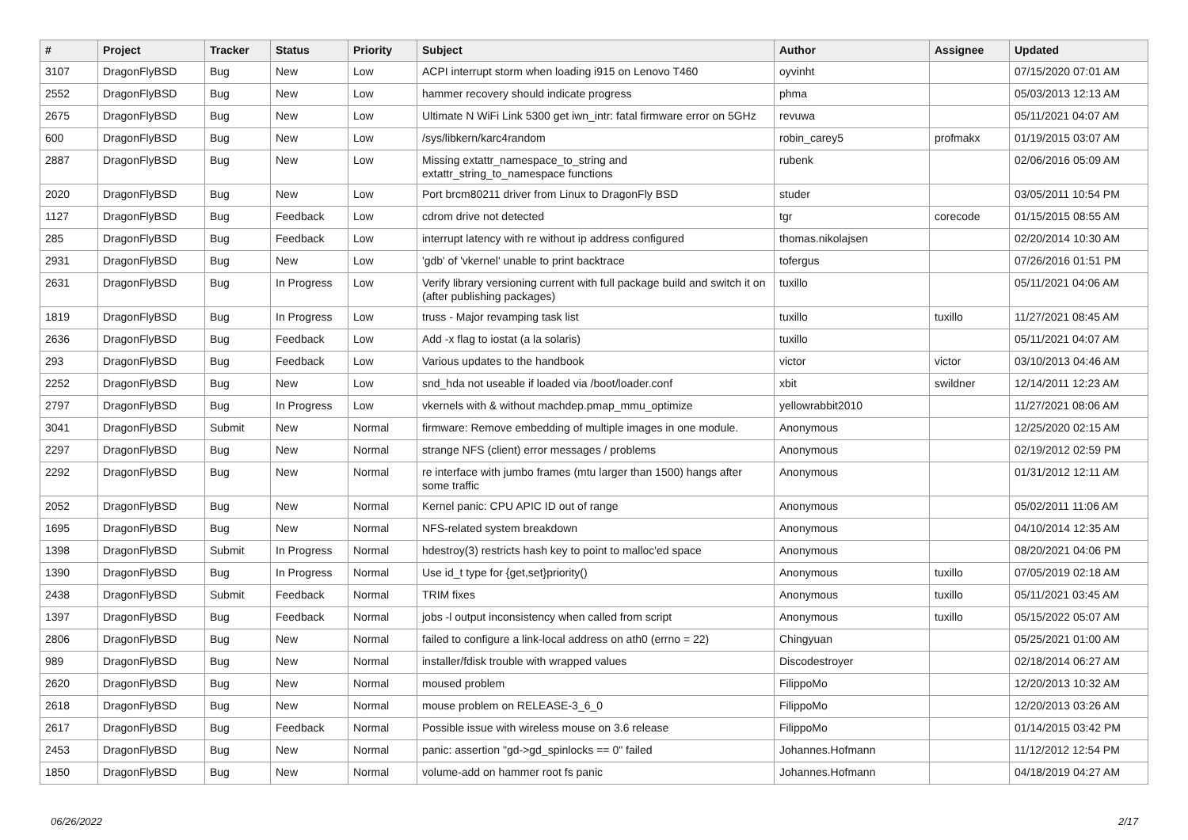| # | Project | Tracker | Status | Priority | Subject | Author | Assignee | Updated |
| --- | --- | --- | --- | --- | --- | --- | --- | --- |
| 3107 | DragonFlyBSD | Bug | New | Low | ACPI interrupt storm when loading i915 on Lenovo T460 | oyvinht | | 07/15/2020 07:01 AM |
| 2552 | DragonFlyBSD | Bug | New | Low | hammer recovery should indicate progress | phma | | 05/03/2013 12:13 AM |
| 2675 | DragonFlyBSD | Bug | New | Low | Ultimate N WiFi Link 5300 get iwn_intr: fatal firmware error on 5GHz | revuwa | | 05/11/2021 04:07 AM |
| 600 | DragonFlyBSD | Bug | New | Low | /sys/libkern/karc4random | robin_carey5 | profmakx | 01/19/2015 03:07 AM |
| 2887 | DragonFlyBSD | Bug | New | Low | Missing extattr_namespace_to_string and extattr_string_to_namespace functions | rubenk | | 02/06/2016 05:09 AM |
| 2020 | DragonFlyBSD | Bug | New | Low | Port brcm80211 driver from Linux to DragonFly BSD | studer | | 03/05/2011 10:54 PM |
| 1127 | DragonFlyBSD | Bug | Feedback | Low | cdrom drive not detected | tgr | corecode | 01/15/2015 08:55 AM |
| 285 | DragonFlyBSD | Bug | Feedback | Low | interrupt latency with re without ip address configured | thomas.nikolajsen | | 02/20/2014 10:30 AM |
| 2931 | DragonFlyBSD | Bug | New | Low | 'gdb' of 'vkernel' unable to print backtrace | tofergus | | 07/26/2016 01:51 PM |
| 2631 | DragonFlyBSD | Bug | In Progress | Low | Verify library versioning current with full package build and switch it on (after publishing packages) | tuxillo | | 05/11/2021 04:06 AM |
| 1819 | DragonFlyBSD | Bug | In Progress | Low | truss - Major revamping task list | tuxillo | tuxillo | 11/27/2021 08:45 AM |
| 2636 | DragonFlyBSD | Bug | Feedback | Low | Add -x flag to iostat (a la solaris) | tuxillo | | 05/11/2021 04:07 AM |
| 293 | DragonFlyBSD | Bug | Feedback | Low | Various updates to the handbook | victor | victor | 03/10/2013 04:46 AM |
| 2252 | DragonFlyBSD | Bug | New | Low | snd_hda not useable if loaded via /boot/loader.conf | xbit | swildner | 12/14/2011 12:23 AM |
| 2797 | DragonFlyBSD | Bug | In Progress | Low | vkernels with & without machdep.pmap_mmu_optimize | yellowrabbit2010 | | 11/27/2021 08:06 AM |
| 3041 | DragonFlyBSD | Submit | New | Normal | firmware: Remove embedding of multiple images in one module. | Anonymous | | 12/25/2020 02:15 AM |
| 2297 | DragonFlyBSD | Bug | New | Normal | strange NFS (client) error messages / problems | Anonymous | | 02/19/2012 02:59 PM |
| 2292 | DragonFlyBSD | Bug | New | Normal | re interface with jumbo frames (mtu larger than 1500) hangs after some traffic | Anonymous | | 01/31/2012 12:11 AM |
| 2052 | DragonFlyBSD | Bug | New | Normal | Kernel panic: CPU APIC ID out of range | Anonymous | | 05/02/2011 11:06 AM |
| 1695 | DragonFlyBSD | Bug | New | Normal | NFS-related system breakdown | Anonymous | | 04/10/2014 12:35 AM |
| 1398 | DragonFlyBSD | Submit | In Progress | Normal | hdestroy(3) restricts hash key to point to malloc'ed space | Anonymous | | 08/20/2021 04:06 PM |
| 1390 | DragonFlyBSD | Bug | In Progress | Normal | Use id_t type for {get,set}priority() | Anonymous | tuxillo | 07/05/2019 02:18 AM |
| 2438 | DragonFlyBSD | Submit | Feedback | Normal | TRIM fixes | Anonymous | tuxillo | 05/11/2021 03:45 AM |
| 1397 | DragonFlyBSD | Bug | Feedback | Normal | jobs -l output inconsistency when called from script | Anonymous | tuxillo | 05/15/2022 05:07 AM |
| 2806 | DragonFlyBSD | Bug | New | Normal | failed to configure a link-local address on ath0 (errno = 22) | Chingyuan | | 05/25/2021 01:00 AM |
| 989 | DragonFlyBSD | Bug | New | Normal | installer/fdisk trouble with wrapped values | Discodestroyer | | 02/18/2014 06:27 AM |
| 2620 | DragonFlyBSD | Bug | New | Normal | moused problem | FilippoMo | | 12/20/2013 10:32 AM |
| 2618 | DragonFlyBSD | Bug | New | Normal | mouse problem on RELEASE-3_6_0 | FilippoMo | | 12/20/2013 03:26 AM |
| 2617 | DragonFlyBSD | Bug | Feedback | Normal | Possible issue with wireless mouse on 3.6 release | FilippoMo | | 01/14/2015 03:42 PM |
| 2453 | DragonFlyBSD | Bug | New | Normal | panic: assertion "gd->gd_spinlocks == 0" failed | Johannes.Hofmann | | 11/12/2012 12:54 PM |
| 1850 | DragonFlyBSD | Bug | New | Normal | volume-add on hammer root fs panic | Johannes.Hofmann | | 04/18/2019 04:27 AM |
06/26/2022 2/17